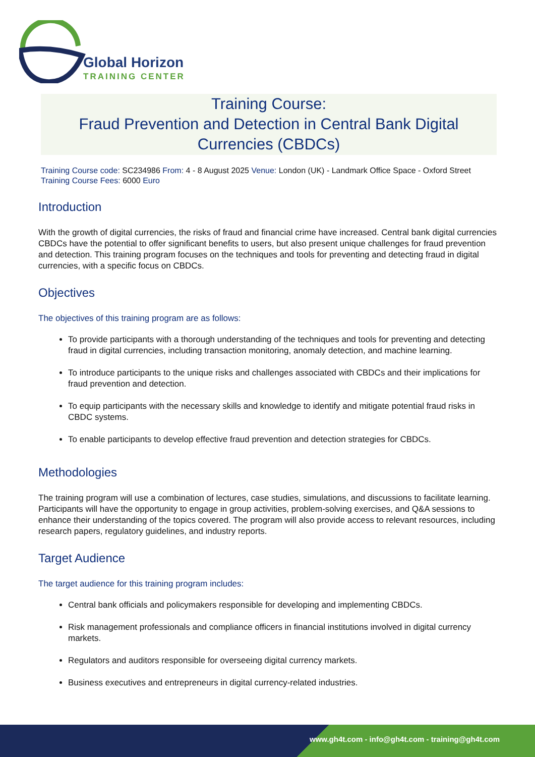Global Horizon
TRAINING CENTER
Training Course:
Fraud Prevention and Detection in Central Bank Digital Currencies (CBDCs)
Training Course code: SC234986 From: 4 - 8 August 2025 Venue: London (UK) - Landmark Office Space - Oxford Street
Training Course Fees: 6000 Euro
Introduction
With the growth of digital currencies, the risks of fraud and financial crime have increased. Central bank digital currencies CBDCs have the potential to offer significant benefits to users, but also present unique challenges for fraud prevention and detection. This training program focuses on the techniques and tools for preventing and detecting fraud in digital currencies, with a specific focus on CBDCs.
Objectives
The objectives of this training program are as follows:
To provide participants with a thorough understanding of the techniques and tools for preventing and detecting fraud in digital currencies, including transaction monitoring, anomaly detection, and machine learning.
To introduce participants to the unique risks and challenges associated with CBDCs and their implications for fraud prevention and detection.
To equip participants with the necessary skills and knowledge to identify and mitigate potential fraud risks in CBDC systems.
To enable participants to develop effective fraud prevention and detection strategies for CBDCs.
Methodologies
The training program will use a combination of lectures, case studies, simulations, and discussions to facilitate learning. Participants will have the opportunity to engage in group activities, problem-solving exercises, and Q&A sessions to enhance their understanding of the topics covered. The program will also provide access to relevant resources, including research papers, regulatory guidelines, and industry reports.
Target Audience
The target audience for this training program includes:
Central bank officials and policymakers responsible for developing and implementing CBDCs.
Risk management professionals and compliance officers in financial institutions involved in digital currency markets.
Regulators and auditors responsible for overseeing digital currency markets.
Business executives and entrepreneurs in digital currency-related industries.
www.gh4t.com - info@gh4t.com - training@gh4t.com